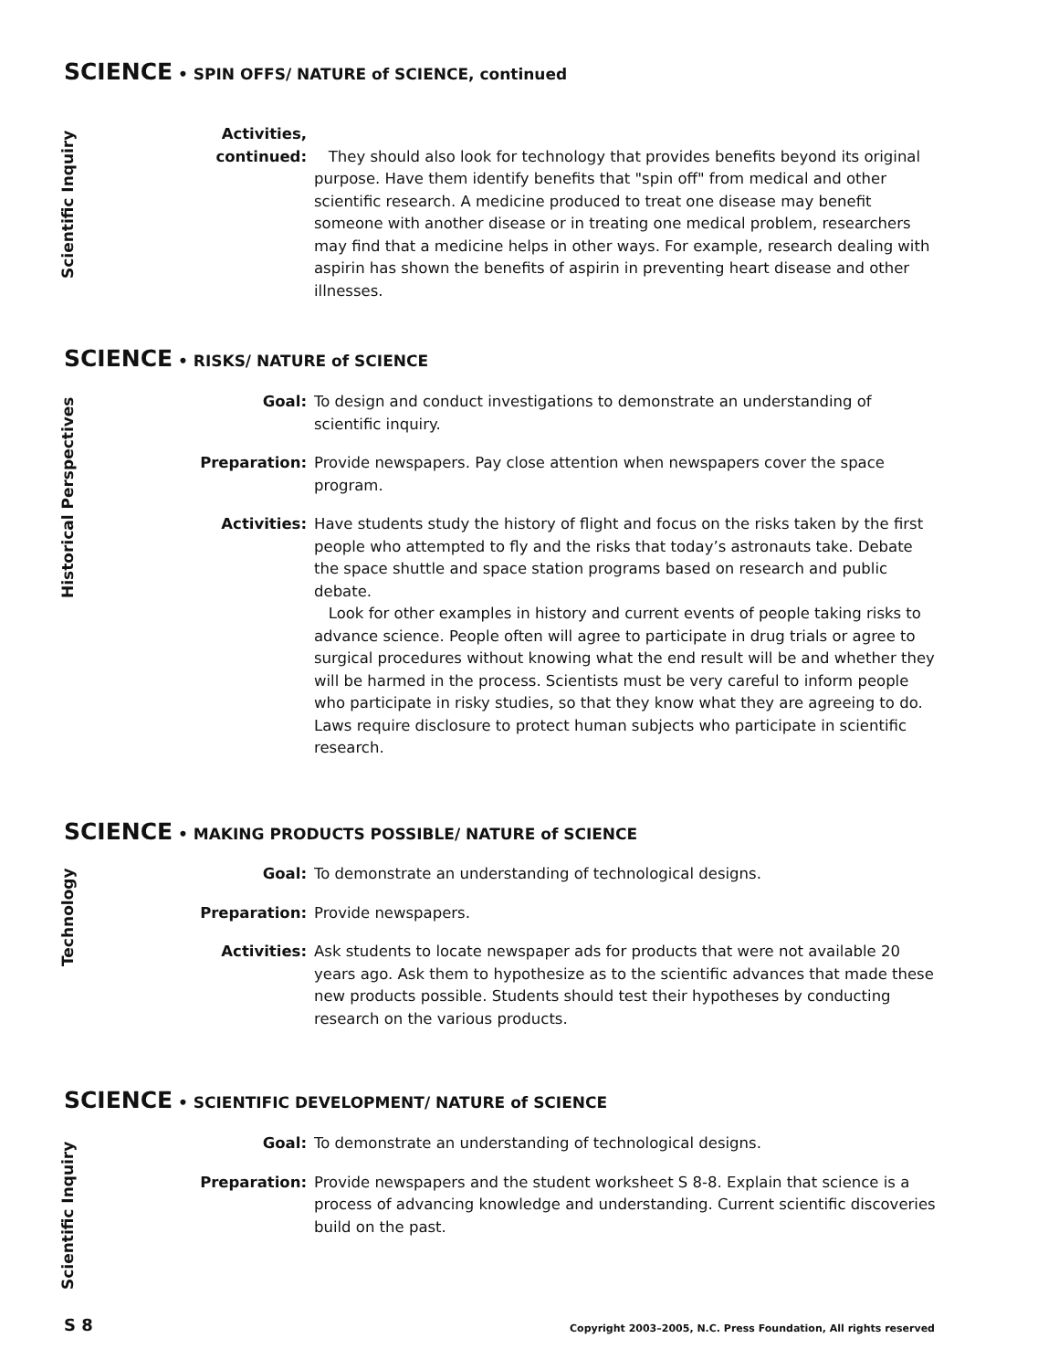SCIENCE • SPIN OFFS/ NATURE of SCIENCE, continued
Scientific Inquiry
Activities,
continued:
They should also look for technology that provides benefits beyond its original purpose. Have them identify benefits that "spin off" from medical and other scientific research. A medicine produced to treat one disease may benefit someone with another disease or in treating one medical problem, researchers may find that a medicine helps in other ways. For example, research dealing with aspirin has shown the benefits of aspirin in preventing heart disease and other illnesses.
SCIENCE • RISKS/ NATURE of SCIENCE
Historical Perspectives
Goal: To design and conduct investigations to demonstrate an understanding of scientific inquiry.
Preparation: Provide newspapers. Pay close attention when newspapers cover the space program.
Activities: Have students study the history of flight and focus on the risks taken by the first people who attempted to fly and the risks that today’s astronauts take. Debate the space shuttle and space station programs based on research and public debate.
Look for other examples in history and current events of people taking risks to advance science. People often will agree to participate in drug trials or agree to surgical procedures without knowing what the end result will be and whether they will be harmed in the process. Scientists must be very careful to inform people who participate in risky studies, so that they know what they are agreeing to do. Laws require disclosure to protect human subjects who participate in scientific research.
SCIENCE • MAKING PRODUCTS POSSIBLE/ NATURE of SCIENCE
Technology
Goal: To demonstrate an understanding of technological designs.
Preparation: Provide newspapers.
Activities: Ask students to locate newspaper ads for products that were not available 20 years ago. Ask them to hypothesize as to the scientific advances that made these new products possible. Students should test their hypotheses by conducting research on the various products.
SCIENCE • SCIENTIFIC DEVELOPMENT/ NATURE of SCIENCE
Scientific Inquiry
Goal: To demonstrate an understanding of technological designs.
Preparation: Provide newspapers and the student worksheet S 8-8. Explain that science is a process of advancing knowledge and understanding. Current scientific discoveries build on the past.
S 8
Copyright 2003–2005, N.C. Press Foundation, All rights reserved